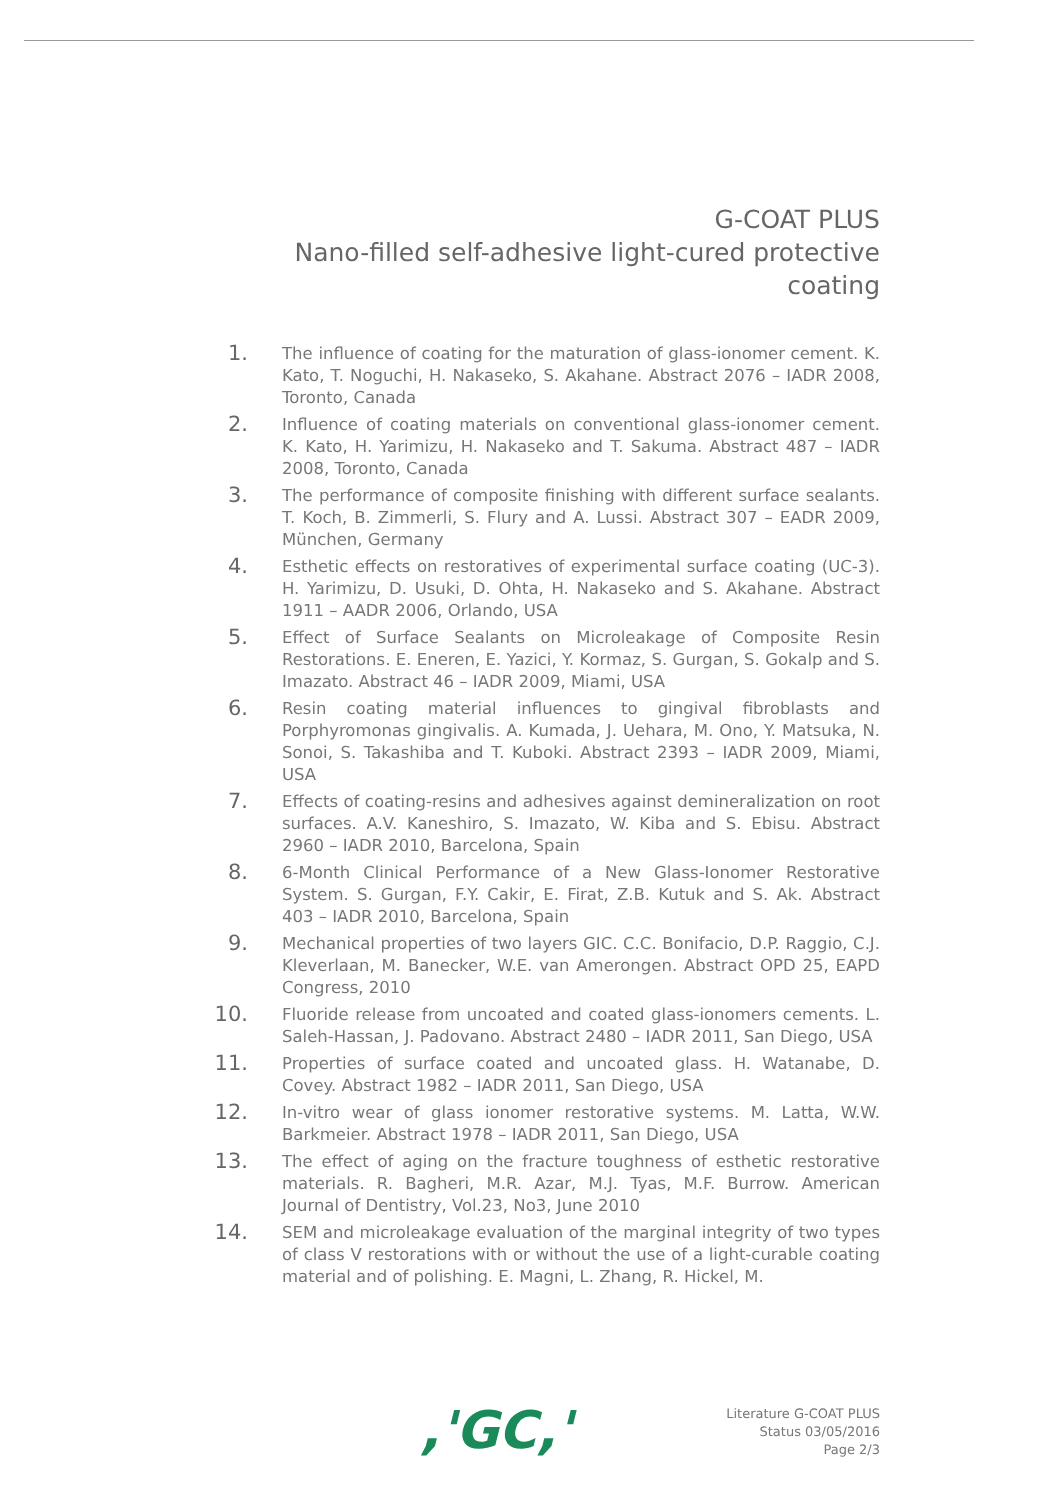G-COAT PLUS
Nano-filled self-adhesive light-cured protective coating
1.
The influence of coating for the maturation of glass-ionomer cement. K. Kato, T. Noguchi, H. Nakaseko, S. Akahane. Abstract 2076 – IADR 2008, Toronto, Canada
2.
Influence of coating materials on conventional glass-ionomer cement. K. Kato, H. Yarimizu, H. Nakaseko and T. Sakuma. Abstract 487 – IADR 2008, Toronto, Canada
3.
The performance of composite finishing with different surface sealants. T. Koch, B. Zimmerli, S. Flury and A. Lussi. Abstract 307 – EADR 2009, München, Germany
4.
Esthetic effects on restoratives of experimental surface coating (UC-3). H. Yarimizu, D. Usuki, D. Ohta, H. Nakaseko and S. Akahane. Abstract 1911 – AADR 2006, Orlando, USA
5.
Effect of Surface Sealants on Microleakage of Composite Resin Restorations. E. Eneren, E. Yazici, Y. Kormaz, S. Gurgan, S. Gokalp and S. Imazato. Abstract 46 – IADR 2009, Miami, USA
6.
Resin coating material influences to gingival fibroblasts and Porphyromonas gingivalis. A. Kumada, J. Uehara, M. Ono, Y. Matsuka, N. Sonoi, S. Takashiba and T. Kuboki. Abstract 2393 – IADR 2009, Miami, USA
7.
Effects of coating-resins and adhesives against demineralization on root surfaces. A.V. Kaneshiro, S. Imazato, W. Kiba and S. Ebisu. Abstract 2960 – IADR 2010, Barcelona, Spain
8.
6-Month Clinical Performance of a New Glass-Ionomer Restorative System. S. Gurgan, F.Y. Cakir, E. Firat, Z.B. Kutuk and S. Ak. Abstract 403 – IADR 2010, Barcelona, Spain
9.
Mechanical properties of two layers GIC. C.C. Bonifacio, D.P. Raggio, C.J. Kleverlaan, M. Banecker, W.E. van Amerongen. Abstract OPD 25, EAPD Congress, 2010
10.
Fluoride release from uncoated and coated glass-ionomers cements. L. Saleh-Hassan, J. Padovano. Abstract 2480 – IADR 2011, San Diego, USA
11.
Properties of surface coated and uncoated glass. H. Watanabe, D. Covey. Abstract 1982 – IADR 2011, San Diego, USA
12.
In-vitro wear of glass ionomer restorative systems. M. Latta, W.W. Barkmeier. Abstract 1978 – IADR 2011, San Diego, USA
13.
The effect of aging on the fracture toughness of esthetic restorative materials. R. Bagheri, M.R. Azar, M.J. Tyas, M.F. Burrow. American Journal of Dentistry, Vol.23, No3, June 2010
14.
SEM and microleakage evaluation of the marginal integrity of two types of class V restorations with or without the use of a light-curable coating material and of polishing. E. Magni, L. Zhang, R. Hickel, M.
,'GC,'
Literature G-COAT PLUS
Status 03/05/2016
Page 2/3